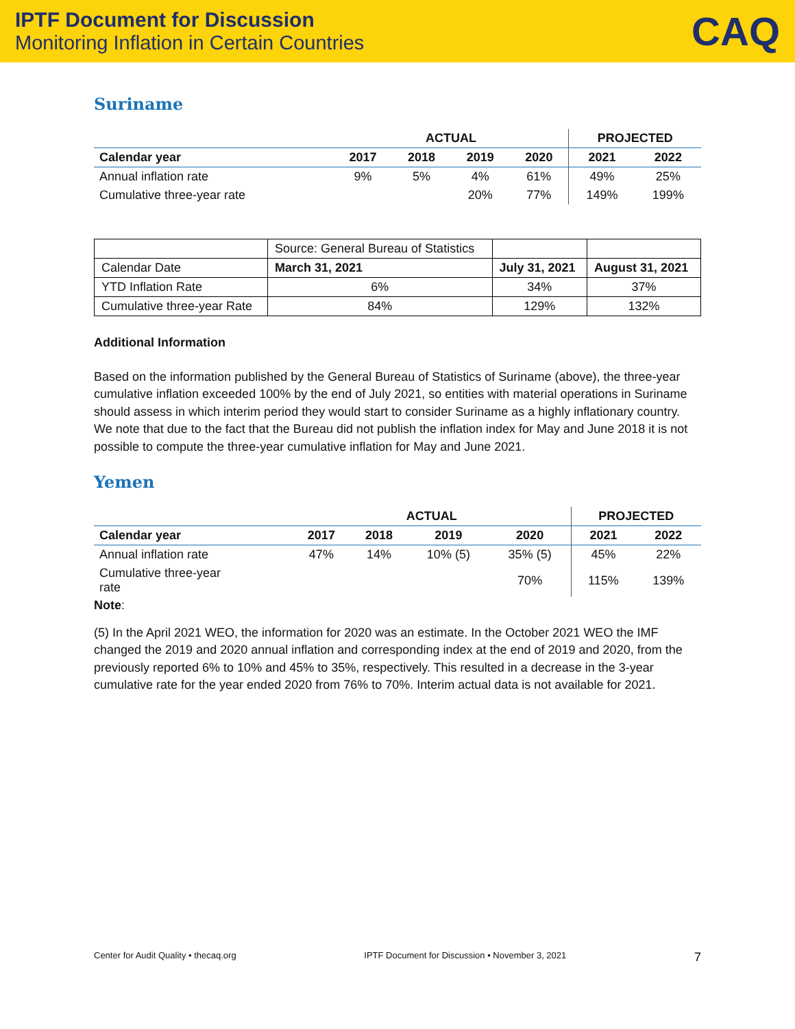IPTF Document for Discussion
Monitoring Inflation in Certain Countries
CAQ
Suriname
| | ACTUAL | | | | PROJECTED | |
| --- | --- | --- | --- | --- | --- | --- |
| Calendar year | 2017 | 2018 | 2019 | 2020 | 2021 | 2022 |
| Annual inflation rate | 9% | 5% | 4% | 61% | 49% | 25% |
| Cumulative three-year rate | | | 20% | 77% | 149% | 199% |
| | Source: General Bureau of Statistics | | |
| Calendar Date | March 31, 2021 | July 31, 2021 | August 31, 2021 |
| YTD Inflation Rate | 6% | 34% | 37% |
| Cumulative three-year Rate | 84% | 129% | 132% |
Additional Information
Based on the information published by the General Bureau of Statistics of Suriname (above), the three-year cumulative inflation exceeded 100% by the end of July 2021, so entities with material operations in Suriname should assess in which interim period they would start to consider Suriname as a highly inflationary country. We note that due to the fact that the Bureau did not publish the inflation index for May and June 2018 it is not possible to compute the three-year cumulative inflation for May and June 2021.
Yemen
| | ACTUAL | | | | PROJECTED | |
| --- | --- | --- | --- | --- | --- | --- |
| Calendar year | 2017 | 2018 | 2019 | 2020 | 2021 | 2022 |
| Annual inflation rate | 47% | 14% | 10% (5) | 35% (5) | 45% | 22% |
| Cumulative three-year rate | | | | 70% | 115% | 139% |
Note:
(5) In the April 2021 WEO, the information for 2020 was an estimate. In the October 2021 WEO the IMF changed the 2019 and 2020 annual inflation and corresponding index at the end of 2019 and 2020, from the previously reported 6% to 10% and 45% to 35%, respectively. This resulted in a decrease in the 3-year cumulative rate for the year ended 2020 from 76% to 70%. Interim actual data is not available for 2021.
Center for Audit Quality • thecaq.org IPTF Document for Discussion • November 3, 2021 7